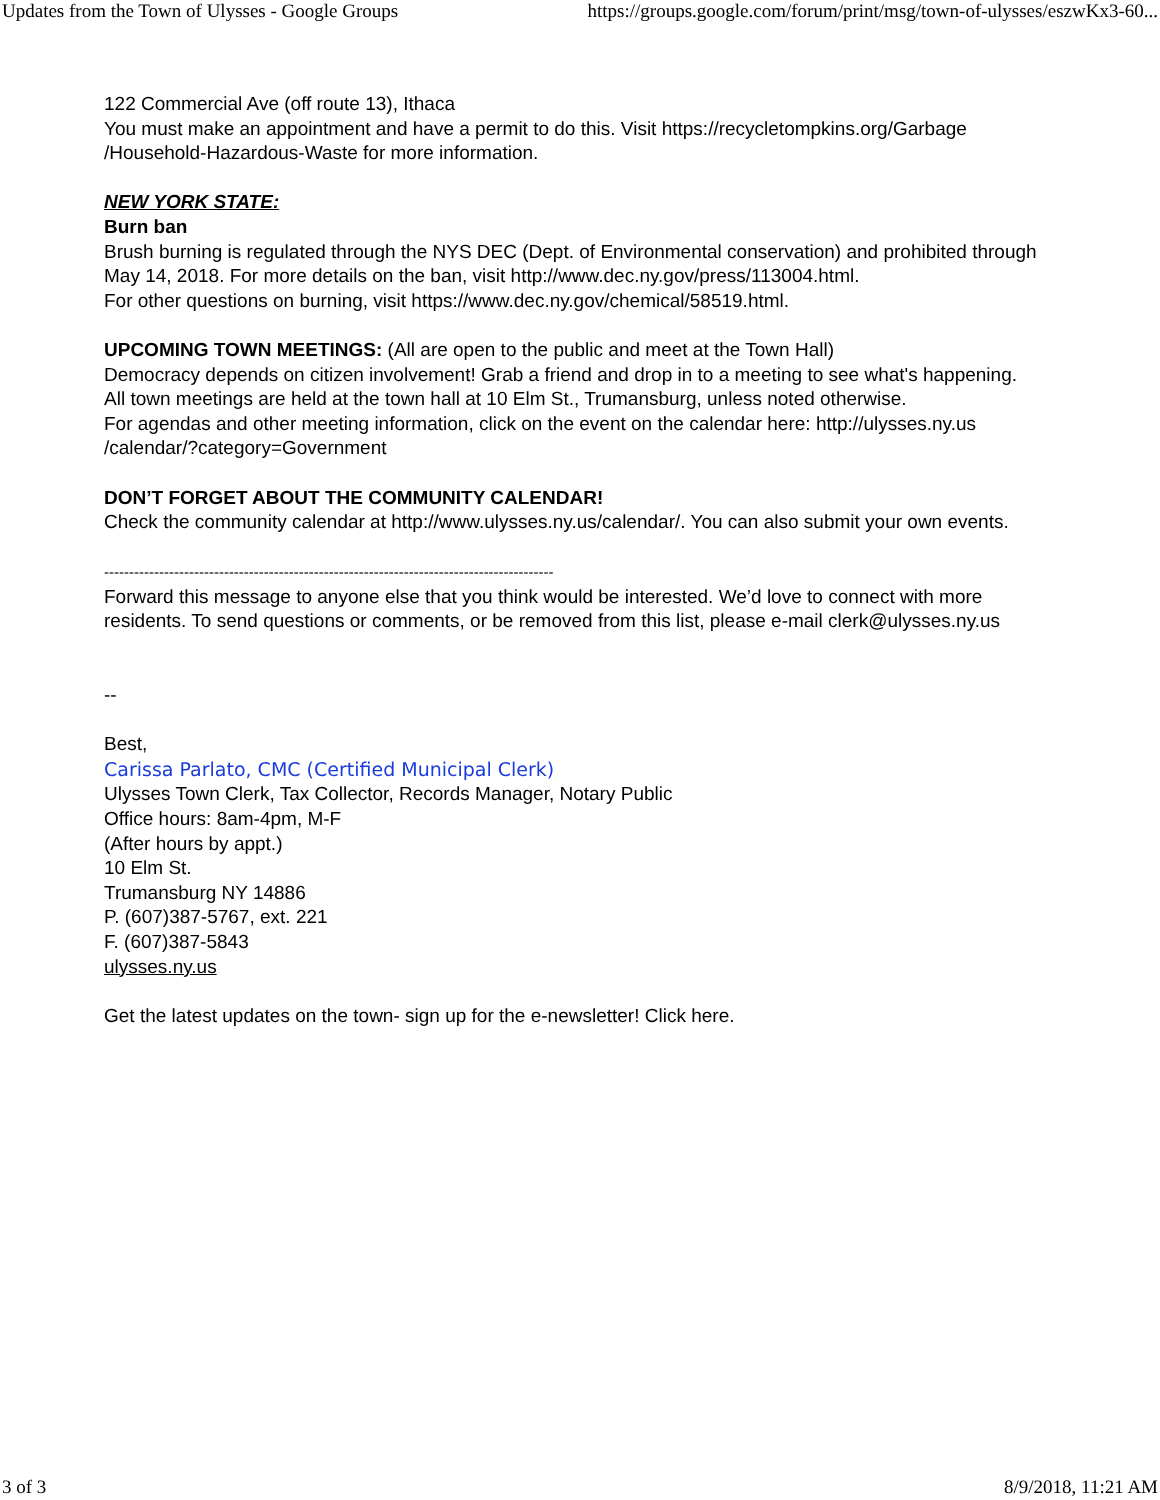Updates from the Town of Ulysses - Google Groups https://groups.google.com/forum/print/msg/town-of-ulysses/eszwKx3-60...
122 Commercial Ave (off route 13), Ithaca
You must make an appointment and have a permit to do this. Visit https://recycletompkins.org/Garbage
/Household-Hazardous-Waste for more information.
NEW YORK STATE:
Burn ban
Brush burning is regulated through the NYS DEC (Dept. of Environmental conservation) and prohibited through May 14, 2018. For more details on the ban, visit http://www.dec.ny.gov/press/113004.html.
For other questions on burning, visit https://www.dec.ny.gov/chemical/58519.html.
UPCOMING TOWN MEETINGS: (All are open to the public and meet at the Town Hall)
Democracy depends on citizen involvement! Grab a friend and drop in to a meeting to see what's happening.
All town meetings are held at the town hall at 10 Elm St., Trumansburg, unless noted otherwise.
For agendas and other meeting information, click on the event on the calendar here: http://ulysses.ny.us
/calendar/?category=Government
DON’T FORGET ABOUT THE COMMUNITY CALENDAR!
Check the community calendar at http://www.ulysses.ny.us/calendar/. You can also submit your own events.
------------------------------------------------------------------------------------------
Forward this message to anyone else that you think would be interested. We’d love to connect with more residents. To send questions or comments, or be removed from this list, please e-mail clerk@ulysses.ny.us
--
Best,
Carissa Parlato, CMC (Certified Municipal Clerk)
Ulysses Town Clerk, Tax Collector, Records Manager, Notary Public
Office hours: 8am-4pm, M-F
(After hours by appt.)
10 Elm St.
Trumansburg NY 14886
P. (607)387-5767, ext. 221
F. (607)387-5843
ulysses.ny.us
Get the latest updates on the town- sign up for the e-newsletter! Click here.
3 of 3 8/9/2018, 11:21 AM